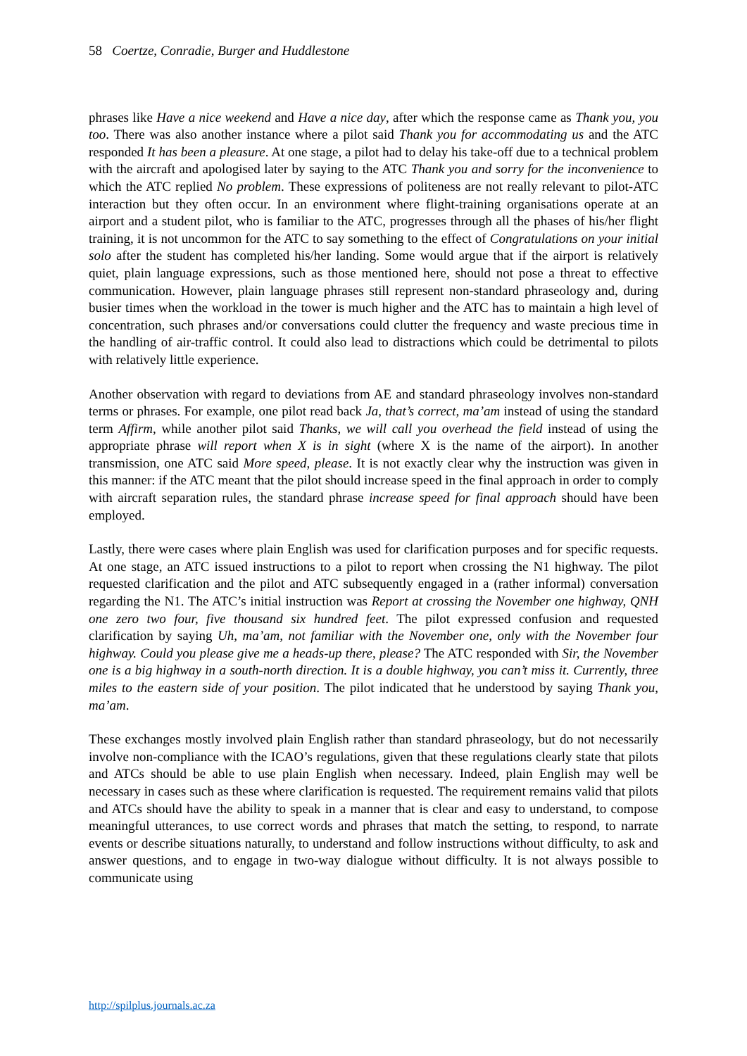58 Coertze, Conradie, Burger and Huddlestone
phrases like Have a nice weekend and Have a nice day, after which the response came as Thank you, you too. There was also another instance where a pilot said Thank you for accommodating us and the ATC responded It has been a pleasure. At one stage, a pilot had to delay his take-off due to a technical problem with the aircraft and apologised later by saying to the ATC Thank you and sorry for the inconvenience to which the ATC replied No problem. These expressions of politeness are not really relevant to pilot-ATC interaction but they often occur. In an environment where flight-training organisations operate at an airport and a student pilot, who is familiar to the ATC, progresses through all the phases of his/her flight training, it is not uncommon for the ATC to say something to the effect of Congratulations on your initial solo after the student has completed his/her landing. Some would argue that if the airport is relatively quiet, plain language expressions, such as those mentioned here, should not pose a threat to effective communication. However, plain language phrases still represent non-standard phraseology and, during busier times when the workload in the tower is much higher and the ATC has to maintain a high level of concentration, such phrases and/or conversations could clutter the frequency and waste precious time in the handling of air-traffic control. It could also lead to distractions which could be detrimental to pilots with relatively little experience.
Another observation with regard to deviations from AE and standard phraseology involves non-standard terms or phrases. For example, one pilot read back Ja, that’s correct, ma’am instead of using the standard term Affirm, while another pilot said Thanks, we will call you overhead the field instead of using the appropriate phrase will report when X is in sight (where X is the name of the airport). In another transmission, one ATC said More speed, please. It is not exactly clear why the instruction was given in this manner: if the ATC meant that the pilot should increase speed in the final approach in order to comply with aircraft separation rules, the standard phrase increase speed for final approach should have been employed.
Lastly, there were cases where plain English was used for clarification purposes and for specific requests. At one stage, an ATC issued instructions to a pilot to report when crossing the N1 highway. The pilot requested clarification and the pilot and ATC subsequently engaged in a (rather informal) conversation regarding the N1. The ATC’s initial instruction was Report at crossing the November one highway, QNH one zero two four, five thousand six hundred feet. The pilot expressed confusion and requested clarification by saying Uh, ma’am, not familiar with the November one, only with the November four highway. Could you please give me a heads-up there, please? The ATC responded with Sir, the November one is a big highway in a south-north direction. It is a double highway, you can’t miss it. Currently, three miles to the eastern side of your position. The pilot indicated that he understood by saying Thank you, ma’am.
These exchanges mostly involved plain English rather than standard phraseology, but do not necessarily involve non-compliance with the ICAO’s regulations, given that these regulations clearly state that pilots and ATCs should be able to use plain English when necessary. Indeed, plain English may well be necessary in cases such as these where clarification is requested. The requirement remains valid that pilots and ATCs should have the ability to speak in a manner that is clear and easy to understand, to compose meaningful utterances, to use correct words and phrases that match the setting, to respond, to narrate events or describe situations naturally, to understand and follow instructions without difficulty, to ask and answer questions, and to engage in two-way dialogue without difficulty. It is not always possible to communicate using
http://spilplus.journals.ac.za